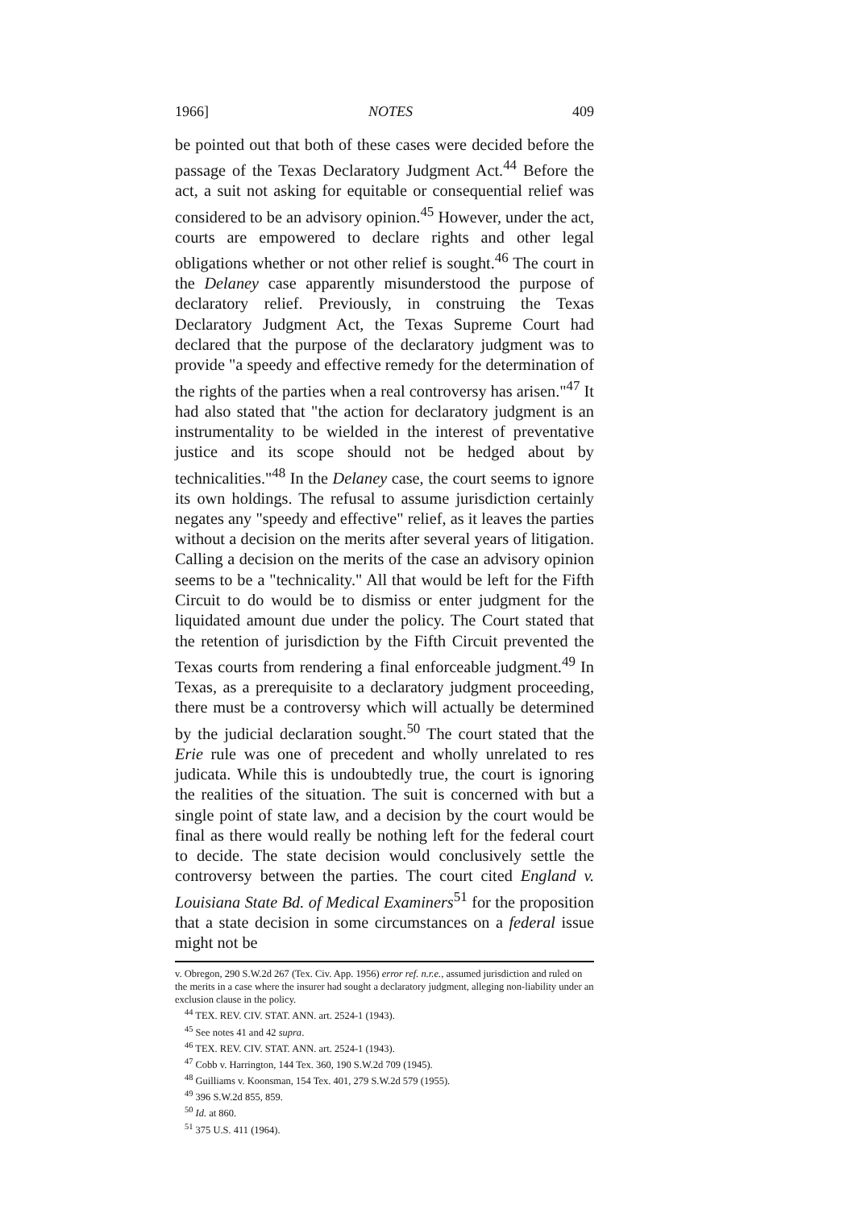1966] NOTES 409
be pointed out that both of these cases were decided before the passage of the Texas Declaratory Judgment Act.<sup>44</sup> Before the act, a suit not asking for equitable or consequential relief was considered to be an advisory opinion.<sup>45</sup> However, under the act, courts are empowered to declare rights and other legal obligations whether or not other relief is sought.<sup>46</sup> The court in the Delaney case apparently misunderstood the purpose of declaratory relief. Previously, in construing the Texas Declaratory Judgment Act, the Texas Supreme Court had declared that the purpose of the declaratory judgment was to provide "a speedy and effective remedy for the determination of the rights of the parties when a real controversy has arisen."<sup>47</sup> It had also stated that "the action for declaratory judgment is an instrumentality to be wielded in the interest of preventative justice and its scope should not be hedged about by technicalities."<sup>48</sup> In the Delaney case, the court seems to ignore its own holdings. The refusal to assume jurisdiction certainly negates any "speedy and effective" relief, as it leaves the parties without a decision on the merits after several years of litigation. Calling a decision on the merits of the case an advisory opinion seems to be a "technicality." All that would be left for the Fifth Circuit to do would be to dismiss or enter judgment for the liquidated amount due under the policy. The Court stated that the retention of jurisdiction by the Fifth Circuit prevented the Texas courts from rendering a final enforceable judgment.<sup>49</sup> In Texas, as a prerequisite to a declaratory judgment proceeding, there must be a controversy which will actually be determined by the judicial declaration sought.<sup>50</sup> The court stated that the Erie rule was one of precedent and wholly unrelated to res judicata. While this is undoubtedly true, the court is ignoring the realities of the situation. The suit is concerned with but a single point of state law, and a decision by the court would be final as there would really be nothing left for the federal court to decide. The state decision would conclusively settle the controversy between the parties. The court cited England v. Louisiana State Bd. of Medical Examiners<sup>51</sup> for the proposition that a state decision in some circumstances on a federal issue might not be
v. Obregon, 290 S.W.2d 267 (Tex. Civ. App. 1956) error ref. n.r.e., assumed jurisdiction and ruled on the merits in a case where the insurer had sought a declaratory judgment, alleging non-liability under an exclusion clause in the policy.
<sup>44</sup> TEX. REV. CIV. STAT. ANN. art. 2524-1 (1943).
<sup>45</sup> See notes 41 and 42 supra.
<sup>46</sup> TEX. REV. CIV. STAT. ANN. art. 2524-1 (1943).
<sup>47</sup> Cobb v. Harrington, 144 Tex. 360, 190 S.W.2d 709 (1945).
<sup>48</sup> Guilliams v. Koonsman, 154 Tex. 401, 279 S.W.2d 579 (1955).
<sup>49</sup> 396 S.W.2d 855, 859.
<sup>50</sup> Id. at 860.
<sup>51</sup> 375 U.S. 411 (1964).